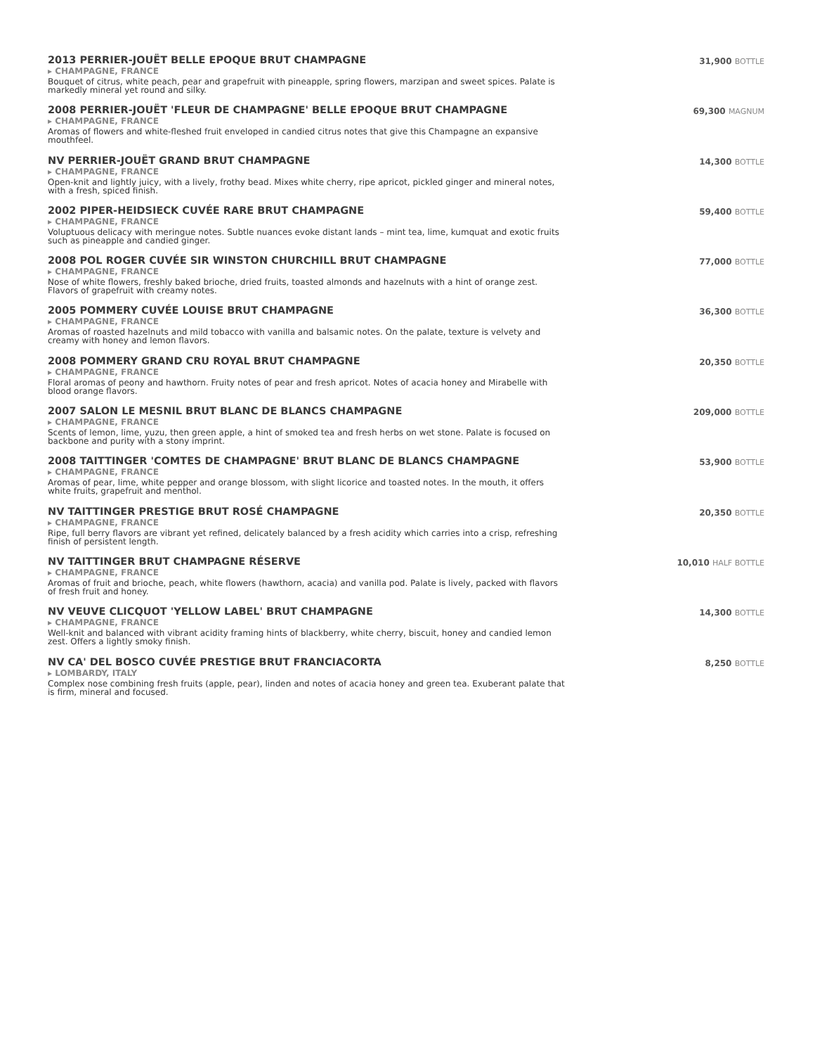2013 PERRIER-JOUËT BELLE EPOQUE BRUT CHAMPAGNE
▸ CHAMPAGNE, FRANCE
Bouquet of citrus, white peach, pear and grapefruit with pineapple, spring flowers, marzipan and sweet spices. Palate is markedly mineral yet round and silky.
31,900 BOTTLE
2008 PERRIER-JOUËT 'FLEUR DE CHAMPAGNE' BELLE EPOQUE BRUT CHAMPAGNE
▸ CHAMPAGNE, FRANCE
Aromas of flowers and white-fleshed fruit enveloped in candied citrus notes that give this Champagne an expansive mouthfeel.
69,300 MAGNUM
NV PERRIER-JOUËT GRAND BRUT CHAMPAGNE
▸ CHAMPAGNE, FRANCE
Open-knit and lightly juicy, with a lively, frothy bead. Mixes white cherry, ripe apricot, pickled ginger and mineral notes, with a fresh, spiced finish.
14,300 BOTTLE
2002 PIPER-HEIDSIECK CUVÉE RARE BRUT CHAMPAGNE
▸ CHAMPAGNE, FRANCE
Voluptuous delicacy with meringue notes. Subtle nuances evoke distant lands – mint tea, lime, kumquat and exotic fruits such as pineapple and candied ginger.
59,400 BOTTLE
2008 POL ROGER CUVÉE SIR WINSTON CHURCHILL BRUT CHAMPAGNE
▸ CHAMPAGNE, FRANCE
Nose of white flowers, freshly baked brioche, dried fruits, toasted almonds and hazelnuts with a hint of orange zest. Flavors of grapefruit with creamy notes.
77,000 BOTTLE
2005 POMMERY CUVÉE LOUISE BRUT CHAMPAGNE
▸ CHAMPAGNE, FRANCE
Aromas of roasted hazelnuts and mild tobacco with vanilla and balsamic notes. On the palate, texture is velvety and creamy with honey and lemon flavors.
36,300 BOTTLE
2008 POMMERY GRAND CRU ROYAL BRUT CHAMPAGNE
▸ CHAMPAGNE, FRANCE
Floral aromas of peony and hawthorn. Fruity notes of pear and fresh apricot. Notes of acacia honey and Mirabelle with blood orange flavors.
20,350 BOTTLE
2007 SALON LE MESNIL BRUT BLANC DE BLANCS CHAMPAGNE
▸ CHAMPAGNE, FRANCE
Scents of lemon, lime, yuzu, then green apple, a hint of smoked tea and fresh herbs on wet stone. Palate is focused on backbone and purity with a stony imprint.
209,000 BOTTLE
2008 TAITTINGER 'COMTES DE CHAMPAGNE' BRUT BLANC DE BLANCS CHAMPAGNE
▸ CHAMPAGNE, FRANCE
Aromas of pear, lime, white pepper and orange blossom, with slight licorice and toasted notes. In the mouth, it offers white fruits, grapefruit and menthol.
53,900 BOTTLE
NV TAITTINGER PRESTIGE BRUT ROSÉ CHAMPAGNE
▸ CHAMPAGNE, FRANCE
Ripe, full berry flavors are vibrant yet refined, delicately balanced by a fresh acidity which carries into a crisp, refreshing finish of persistent length.
20,350 BOTTLE
NV TAITTINGER BRUT CHAMPAGNE RÉSERVE
▸ CHAMPAGNE, FRANCE
Aromas of fruit and brioche, peach, white flowers (hawthorn, acacia) and vanilla pod. Palate is lively, packed with flavors of fresh fruit and honey.
10,010 HALF BOTTLE
NV VEUVE CLICQUOT 'YELLOW LABEL' BRUT CHAMPAGNE
▸ CHAMPAGNE, FRANCE
Well-knit and balanced with vibrant acidity framing hints of blackberry, white cherry, biscuit, honey and candied lemon zest. Offers a lightly smoky finish.
14,300 BOTTLE
NV CA' DEL BOSCO CUVÉE PRESTIGE BRUT FRANCIACORTA
▸ LOMBARDY, ITALY
Complex nose combining fresh fruits (apple, pear), linden and notes of acacia honey and green tea. Exuberant palate that is firm, mineral and focused.
8,250 BOTTLE